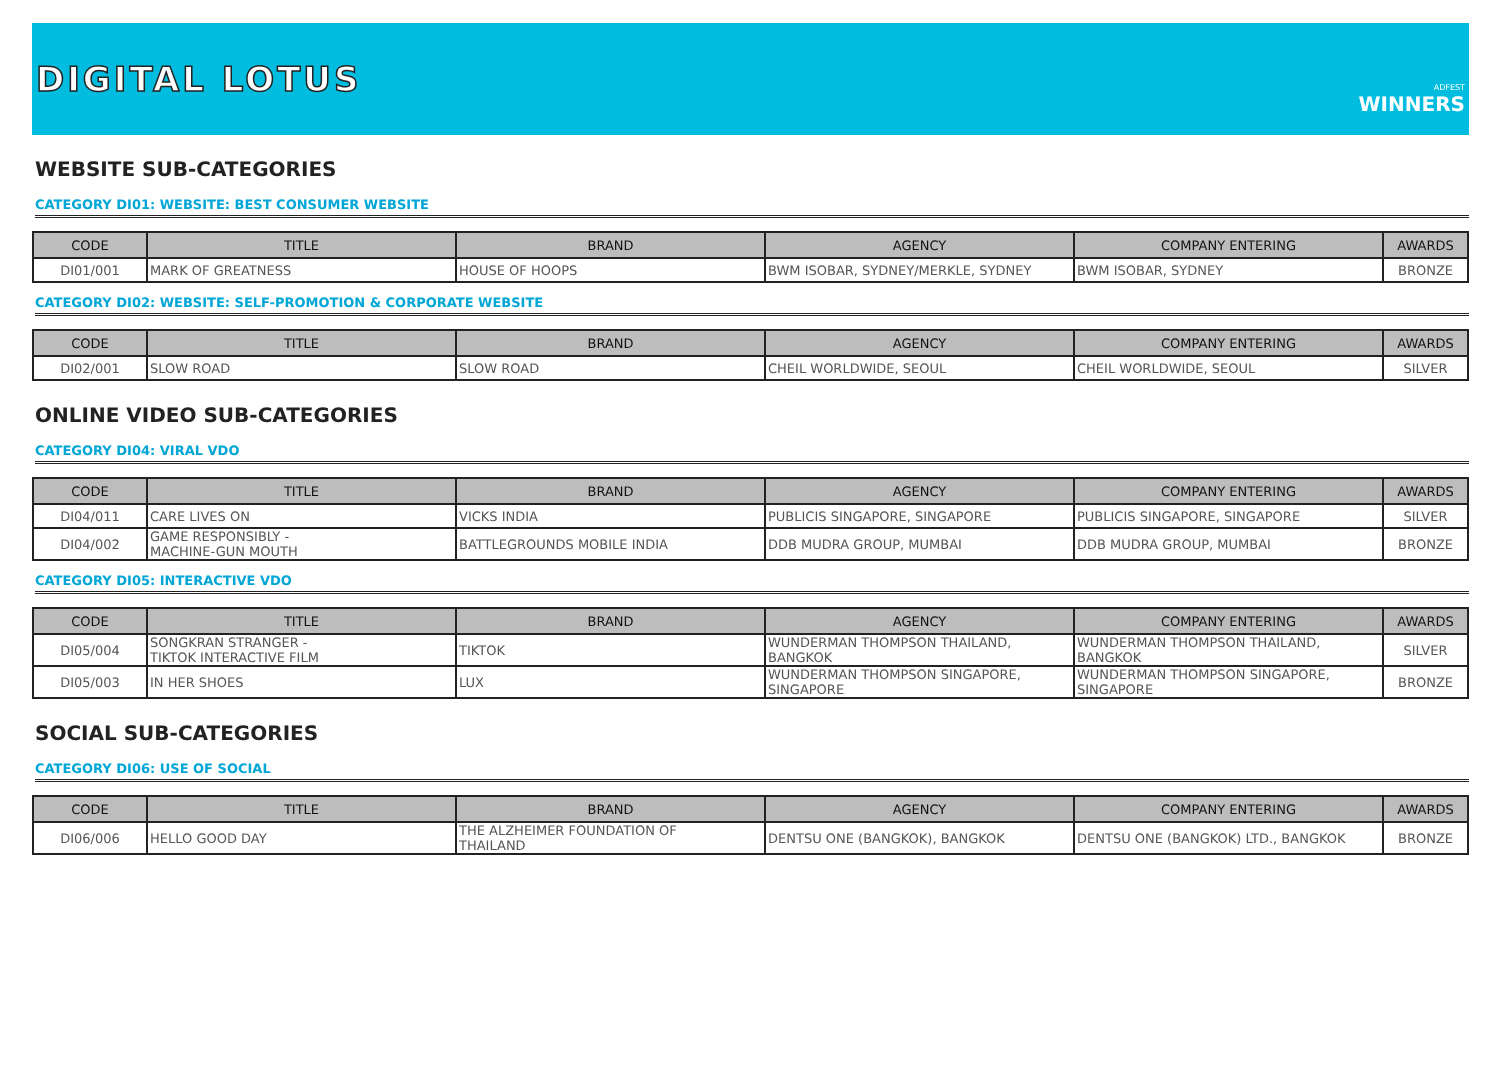DIGITAL LOTUS
ADFEST
WINNERS
WEBSITE SUB-CATEGORIES
CATEGORY DI01: WEBSITE: BEST CONSUMER WEBSITE
| CODE | TITLE | BRAND | AGENCY | COMPANY ENTERING | AWARDS |
| --- | --- | --- | --- | --- | --- |
| DI01/001 | MARK OF GREATNESS | HOUSE OF HOOPS | BWM ISOBAR, SYDNEY/MERKLE, SYDNEY | BWM ISOBAR, SYDNEY | BRONZE |
CATEGORY DI02: WEBSITE: SELF-PROMOTION & CORPORATE WEBSITE
| CODE | TITLE | BRAND | AGENCY | COMPANY ENTERING | AWARDS |
| --- | --- | --- | --- | --- | --- |
| DI02/001 | SLOW ROAD | SLOW ROAD | CHEIL WORLDWIDE, SEOUL | CHEIL WORLDWIDE, SEOUL | SILVER |
ONLINE VIDEO SUB-CATEGORIES
CATEGORY DI04: VIRAL VDO
| CODE | TITLE | BRAND | AGENCY | COMPANY ENTERING | AWARDS |
| --- | --- | --- | --- | --- | --- |
| DI04/011 | CARE LIVES ON | VICKS INDIA | PUBLICIS SINGAPORE, SINGAPORE | PUBLICIS SINGAPORE, SINGAPORE | SILVER |
| DI04/002 | GAME RESPONSIBLY - MACHINE-GUN MOUTH | BATTLEGROUNDS MOBILE INDIA | DDB MUDRA GROUP, MUMBAI | DDB MUDRA GROUP, MUMBAI | BRONZE |
CATEGORY DI05: INTERACTIVE VDO
| CODE | TITLE | BRAND | AGENCY | COMPANY ENTERING | AWARDS |
| --- | --- | --- | --- | --- | --- |
| DI05/004 | SONGKRAN STRANGER - TIKTOK INTERACTIVE FILM | TIKTOK | WUNDERMAN THOMPSON THAILAND, BANGKOK | WUNDERMAN THOMPSON THAILAND, BANGKOK | SILVER |
| DI05/003 | IN HER SHOES | LUX | WUNDERMAN THOMPSON SINGAPORE, SINGAPORE | WUNDERMAN THOMPSON SINGAPORE, SINGAPORE | BRONZE |
SOCIAL SUB-CATEGORIES
CATEGORY DI06: USE OF SOCIAL
| CODE | TITLE | BRAND | AGENCY | COMPANY ENTERING | AWARDS |
| --- | --- | --- | --- | --- | --- |
| DI06/006 | HELLO GOOD DAY | THE ALZHEIMER FOUNDATION OF THAILAND | DENTSU ONE (BANGKOK), BANGKOK | DENTSU ONE (BANGKOK) LTD., BANGKOK | BRONZE |